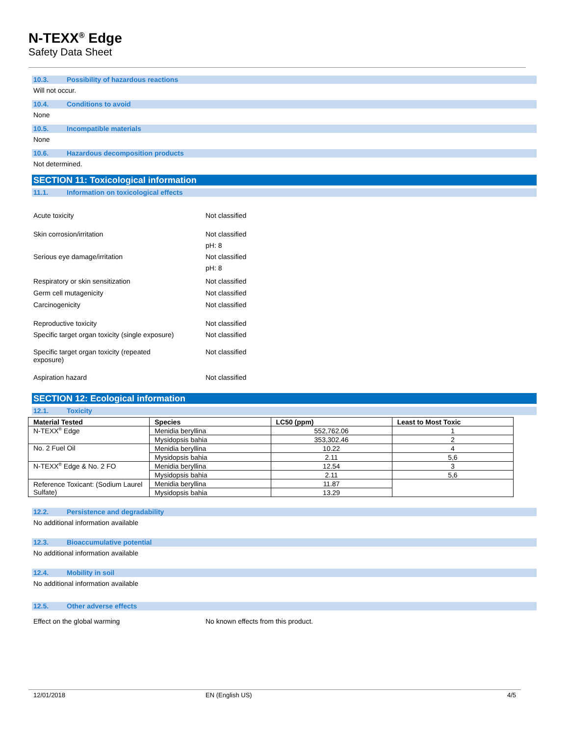N-TEXX<sup>®</sup> Edge
Safety Data Sheet
10.3. Possibility of hazardous reactions
Will not occur.
10.4. Conditions to avoid
None
10.5. Incompatible materials
None
10.6. Hazardous decomposition products
Not determined.
SECTION 11: Toxicological information
11.1. Information on toxicological effects
Acute toxicity Not classified
Skin corrosion/irritation Not classified
pH: 8
Serious eye damage/irritation Not classified
pH: 8
Respiratory or skin sensitization Not classified
Germ cell mutagenicity Not classified
Carcinogenicity Not classified
Reproductive toxicity Not classified
Specific target organ toxicity (single exposure)
Not classified
Specific target organ toxicity (repeated
exposure)
Not classified
Aspiration hazard Not classified
SECTION 12: Ecological information
12.1. Toxicity
| Material Tested | Species | LC50 (ppm) | Least to Most Toxic |
| --- | --- | --- | --- |
| N-TEXX<sup>®</sup> Edge | Menidia beryllina | 552,762.06 | 1 |
| | Mysidopsis bahia | 353,302.46 | 2 |
| No. 2 Fuel Oil | Menidia beryllina | 10.22 | 4 |
| | Mysidopsis bahia | 2.11 | 5,6 |
| N-TEXX<sup>®</sup> Edge & No. 2 FO | Menidia beryllina | 12.54 | 3 |
| | Mysidopsis bahia | 2.11 | 5,6 |
| Reference Toxicant: (Sodium Laurel Sulfate) | Menidia beryllina | 11.87 | |
| | Mysidopsis bahia | 13.29 | |
12.2. Persistence and degradability
No additional information available
12.3. Bioaccumulative potential
No additional information available
12.4. Mobility in soil
No additional information available
12.5. Other adverse effects
Effect on the global warming No known effects from this product.
12/01/2018 EN (English US) 4/5